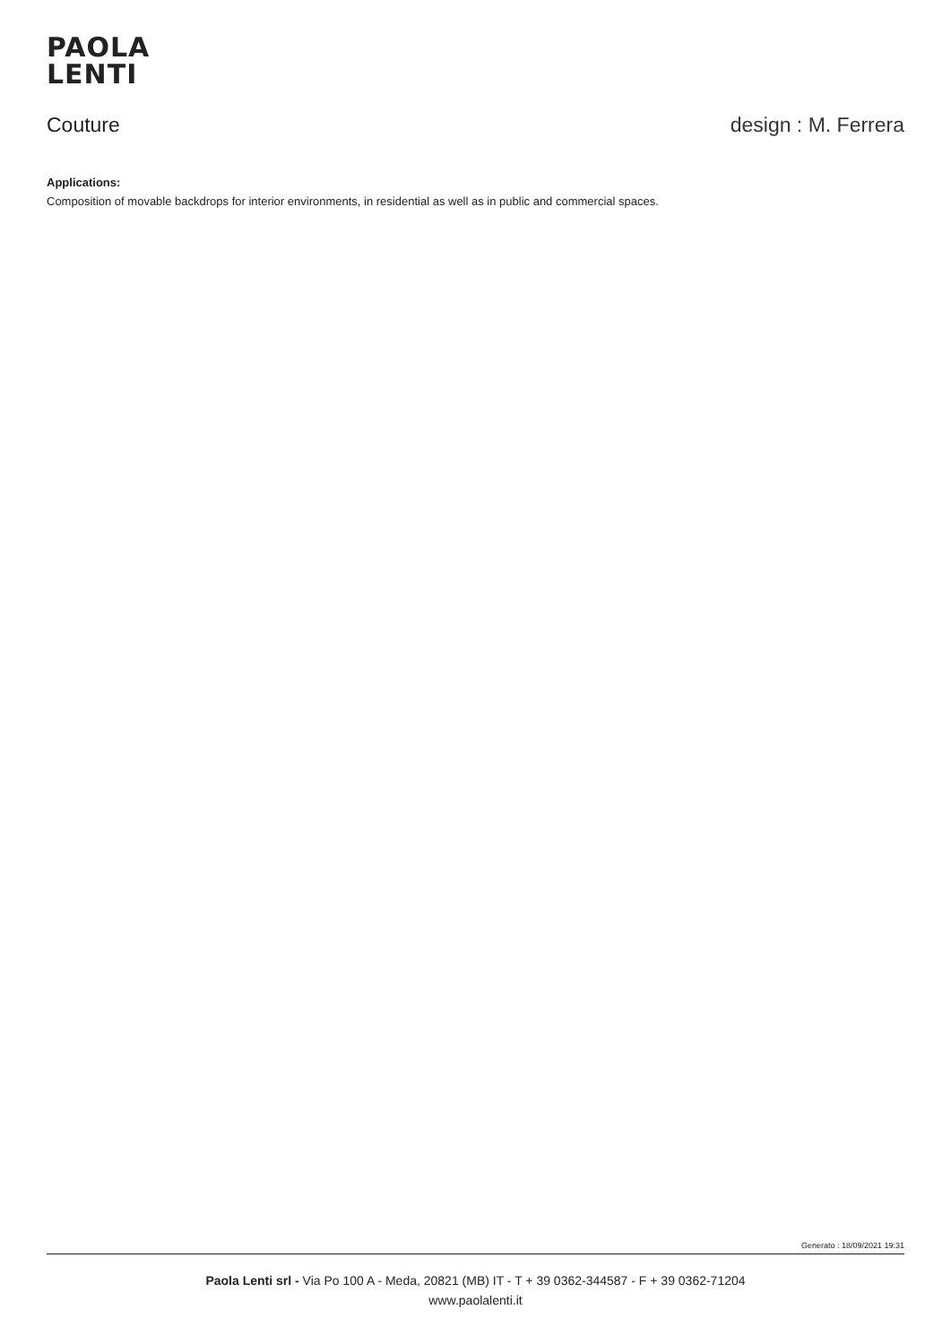PAOLA
LENTI
Couture design : M. Ferrera
Applications:
Composition of movable backdrops for interior environments, in residential as well as in public and commercial spaces.
Generato : 18/09/2021 19:31
Paola Lenti srl - Via Po 100 A - Meda, 20821 (MB) IT - T + 39 0362-344587 - F + 39 0362-71204
www.paolalenti.it